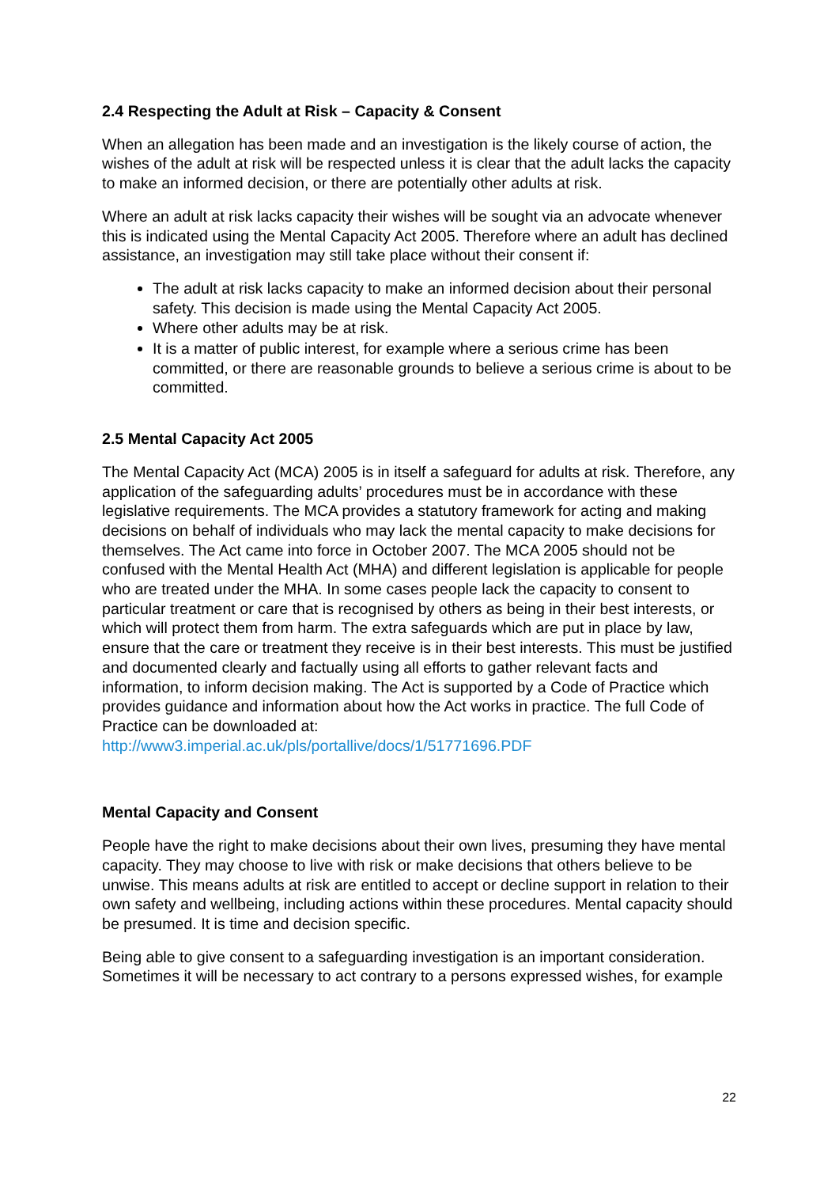2.4 Respecting the Adult at Risk – Capacity & Consent
When an allegation has been made and an investigation is the likely course of action, the wishes of the adult at risk will be respected unless it is clear that the adult lacks the capacity to make an informed decision, or there are potentially other adults at risk.
Where an adult at risk lacks capacity their wishes will be sought via an advocate whenever this is indicated using the Mental Capacity Act 2005. Therefore where an adult has declined assistance, an investigation may still take place without their consent if:
The adult at risk lacks capacity to make an informed decision about their personal safety. This decision is made using the Mental Capacity Act 2005.
Where other adults may be at risk.
It is a matter of public interest, for example where a serious crime has been committed, or there are reasonable grounds to believe a serious crime is about to be committed.
2.5 Mental Capacity Act 2005
The Mental Capacity Act (MCA) 2005 is in itself a safeguard for adults at risk. Therefore, any application of the safeguarding adults’ procedures must be in accordance with these legislative requirements. The MCA provides a statutory framework for acting and making decisions on behalf of individuals who may lack the mental capacity to make decisions for themselves. The Act came into force in October 2007. The MCA 2005 should not be confused with the Mental Health Act (MHA) and different legislation is applicable for people who are treated under the MHA. In some cases people lack the capacity to consent to particular treatment or care that is recognised by others as being in their best interests, or which will protect them from harm. The extra safeguards which are put in place by law, ensure that the care or treatment they receive is in their best interests. This must be justified and documented clearly and factually using all efforts to gather relevant facts and information, to inform decision making. The Act is supported by a Code of Practice which provides guidance and information about how the Act works in practice. The full Code of Practice can be downloaded at:
http://www3.imperial.ac.uk/pls/portallive/docs/1/51771696.PDF
Mental Capacity and Consent
People have the right to make decisions about their own lives, presuming they have mental capacity. They may choose to live with risk or make decisions that others believe to be unwise. This means adults at risk are entitled to accept or decline support in relation to their own safety and wellbeing, including actions within these procedures. Mental capacity should be presumed. It is time and decision specific.
Being able to give consent to a safeguarding investigation is an important consideration. Sometimes it will be necessary to act contrary to a persons expressed wishes, for example
22